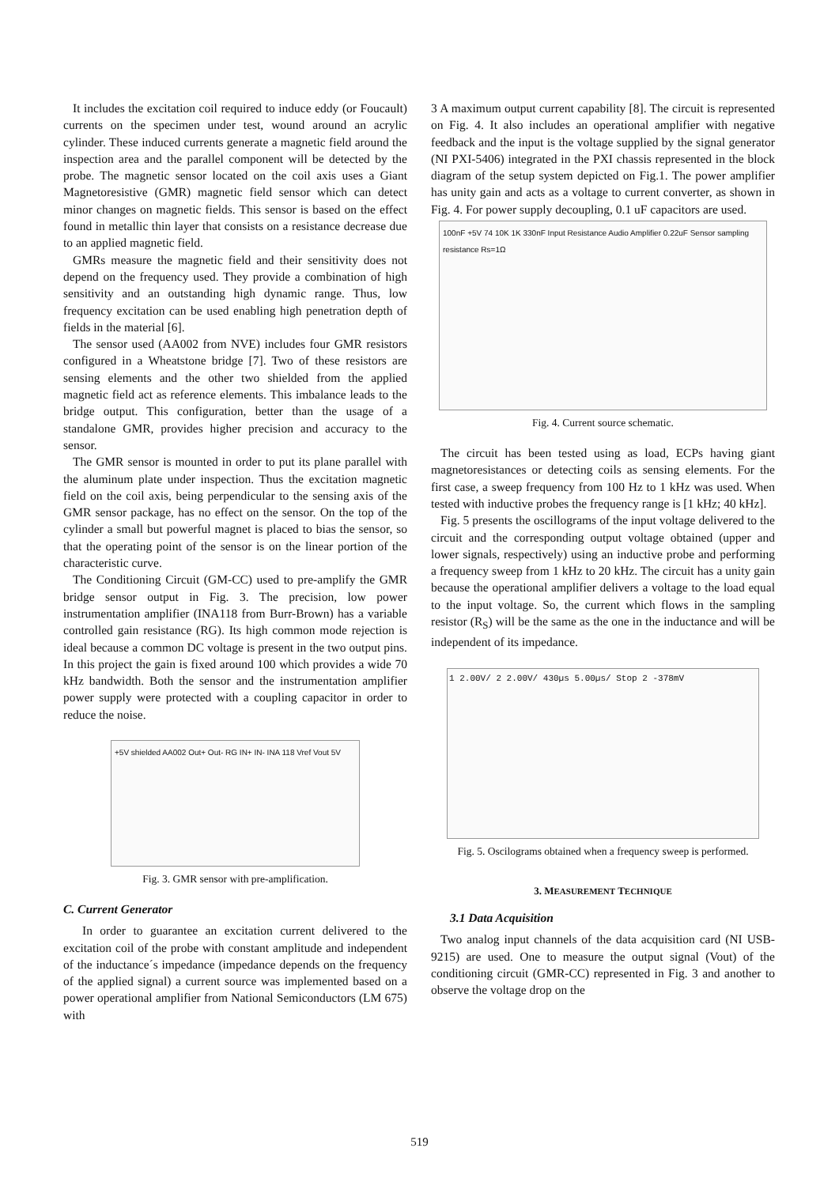It includes the excitation coil required to induce eddy (or Foucault) currents on the specimen under test, wound around an acrylic cylinder. These induced currents generate a magnetic field around the inspection area and the parallel component will be detected by the probe. The magnetic sensor located on the coil axis uses a Giant Magnetoresistive (GMR) magnetic field sensor which can detect minor changes on magnetic fields. This sensor is based on the effect found in metallic thin layer that consists on a resistance decrease due to an applied magnetic field.
GMRs measure the magnetic field and their sensitivity does not depend on the frequency used. They provide a combination of high sensitivity and an outstanding high dynamic range. Thus, low frequency excitation can be used enabling high penetration depth of fields in the material [6].
The sensor used (AA002 from NVE) includes four GMR resistors configured in a Wheatstone bridge [7]. Two of these resistors are sensing elements and the other two shielded from the applied magnetic field act as reference elements. This imbalance leads to the bridge output. This configuration, better than the usage of a standalone GMR, provides higher precision and accuracy to the sensor.
The GMR sensor is mounted in order to put its plane parallel with the aluminum plate under inspection. Thus the excitation magnetic field on the coil axis, being perpendicular to the sensing axis of the GMR sensor package, has no effect on the sensor. On the top of the cylinder a small but powerful magnet is placed to bias the sensor, so that the operating point of the sensor is on the linear portion of the characteristic curve.
The Conditioning Circuit (GM-CC) used to pre-amplify the GMR bridge sensor output in Fig. 3. The precision, low power instrumentation amplifier (INA118 from Burr-Brown) has a variable controlled gain resistance (RG). Its high common mode rejection is ideal because a common DC voltage is present in the two output pins. In this project the gain is fixed around 100 which provides a wide 70 kHz bandwidth. Both the sensor and the instrumentation amplifier power supply were protected with a coupling capacitor in order to reduce the noise.
+5V shielded AA002 Out+ Out- RG IN+ IN- INA 118 Vref Vout 5V
Fig. 3. GMR sensor with pre-amplification.
C. Current Generator
In order to guarantee an excitation current delivered to the excitation coil of the probe with constant amplitude and independent of the inductance´s impedance (impedance depends on the frequency of the applied signal) a current source was implemented based on a power operational amplifier from National Semiconductors (LM 675) with
3 A maximum output current capability [8]. The circuit is represented on Fig. 4. It also includes an operational amplifier with negative feedback and the input is the voltage supplied by the signal generator (NI PXI-5406) integrated in the PXI chassis represented in the block diagram of the setup system depicted on Fig.1. The power amplifier has unity gain and acts as a voltage to current converter, as shown in Fig. 4. For power supply decoupling, 0.1 uF capacitors are used.
100nF +5V 74 10K 1K 330nF Input Resistance Audio Amplifier 0.22uF Sensor sampling resistance Rs=1Ω
Fig. 4. Current source schematic.
The circuit has been tested using as load, ECPs having giant magnetoresistances or detecting coils as sensing elements. For the first case, a sweep frequency from 100 Hz to 1 kHz was used. When tested with inductive probes the frequency range is [1 kHz; 40 kHz].
Fig. 5 presents the oscillograms of the input voltage delivered to the circuit and the corresponding output voltage obtained (upper and lower signals, respectively) using an inductive probe and performing a frequency sweep from 1 kHz to 20 kHz. The circuit has a unity gain because the operational amplifier delivers a voltage to the load equal to the input voltage. So, the current which flows in the sampling resistor (R<sub>S</sub>) will be the same as the one in the inductance and will be independent of its impedance.
1 2.00V/ 2 2.00V/ 430µs 5.00µs/ Stop 2 -378mV
Fig. 5. Oscilograms obtained when a frequency sweep is performed.
3. MEASUREMENT TECHNIQUE
3.1 Data Acquisition
Two analog input channels of the data acquisition card (NI USB-9215) are used. One to measure the output signal (Vout) of the conditioning circuit (GMR-CC) represented in Fig. 3 and another to observe the voltage drop on the
519